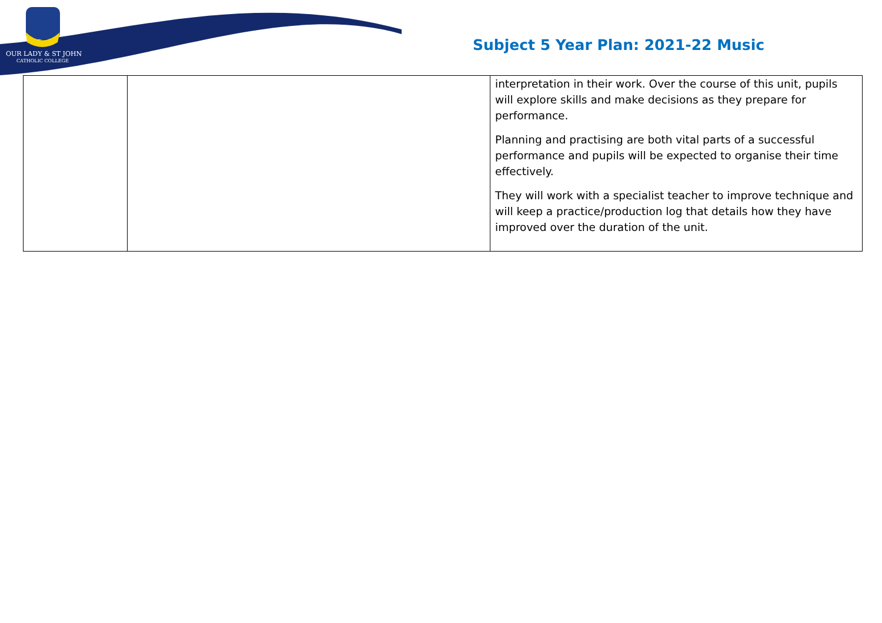OUR LADY & ST JOHN
CATHOLIC COLLEGE
Subject 5 Year Plan: 2021-22 Music
| | | interpretation in their work. Over the course of this unit, pupils will explore skills and make decisions as they prepare for performance. Planning and practising are both vital parts of a successful performance and pupils will be expected to organise their time effectively. They will work with a specialist teacher to improve technique and will keep a practice/production log that details how they have improved over the duration of the unit. |